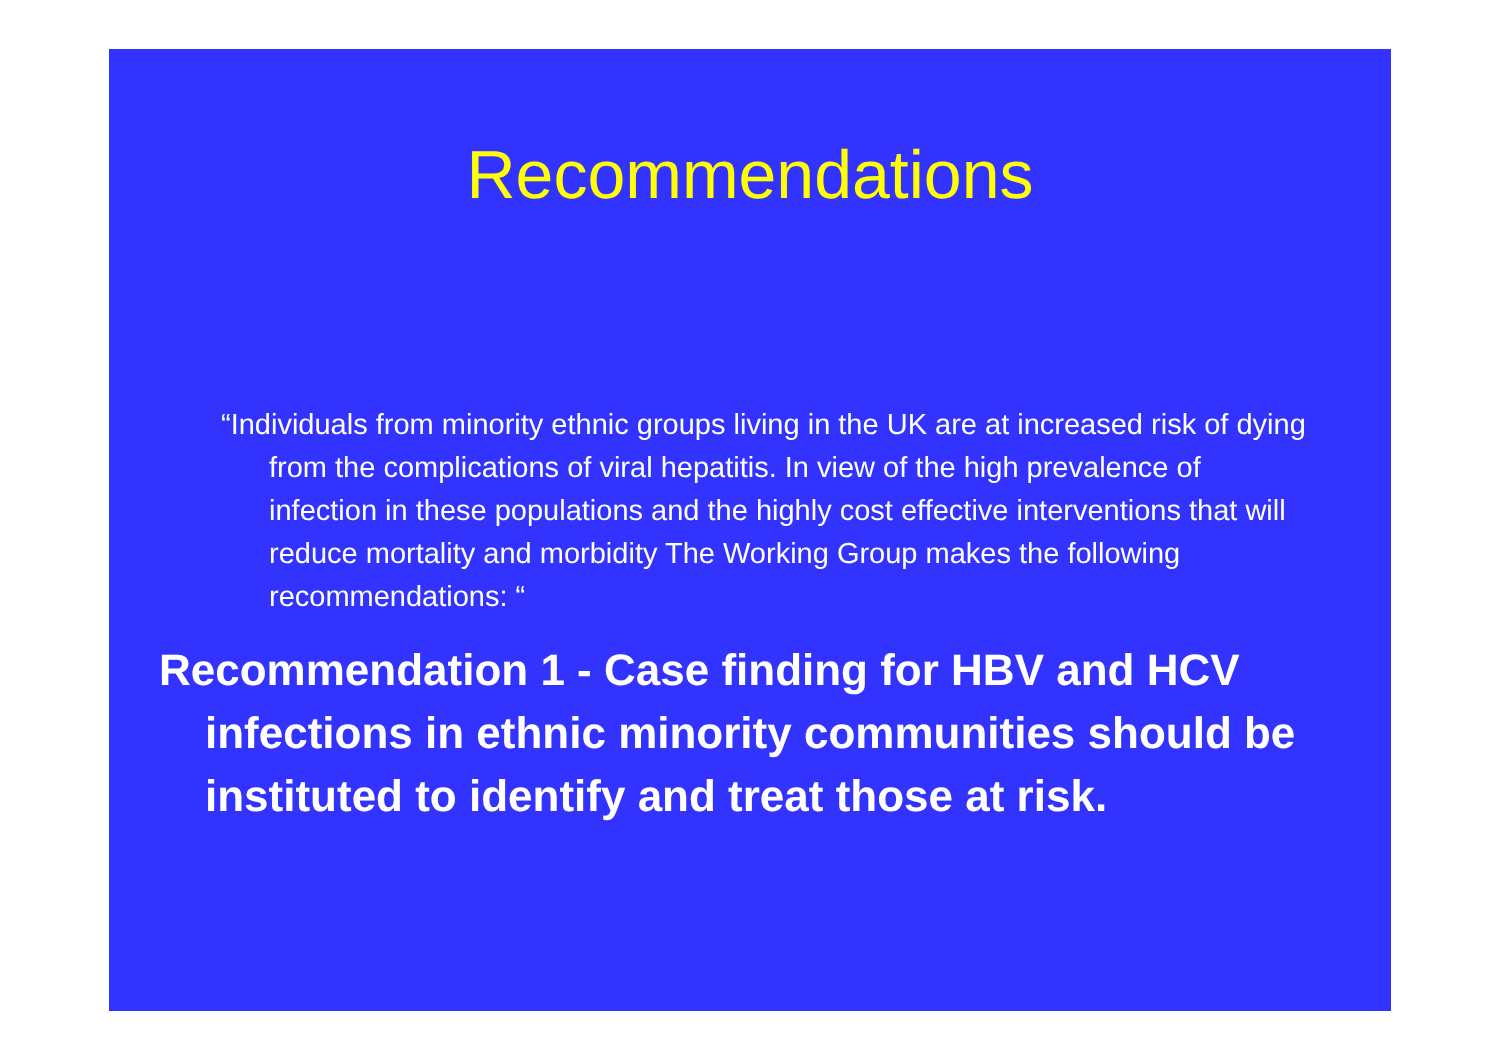Recommendations
“Individuals from minority ethnic groups living in the UK are at increased risk of dying from the complications of viral hepatitis. In view of the high prevalence of infection in these populations and the highly cost effective interventions that will reduce mortality and morbidity The Working Group makes the following recommendations: “
Recommendation 1 - Case finding for HBV and HCV infections in ethnic minority communities should be instituted to identify and treat those at risk.